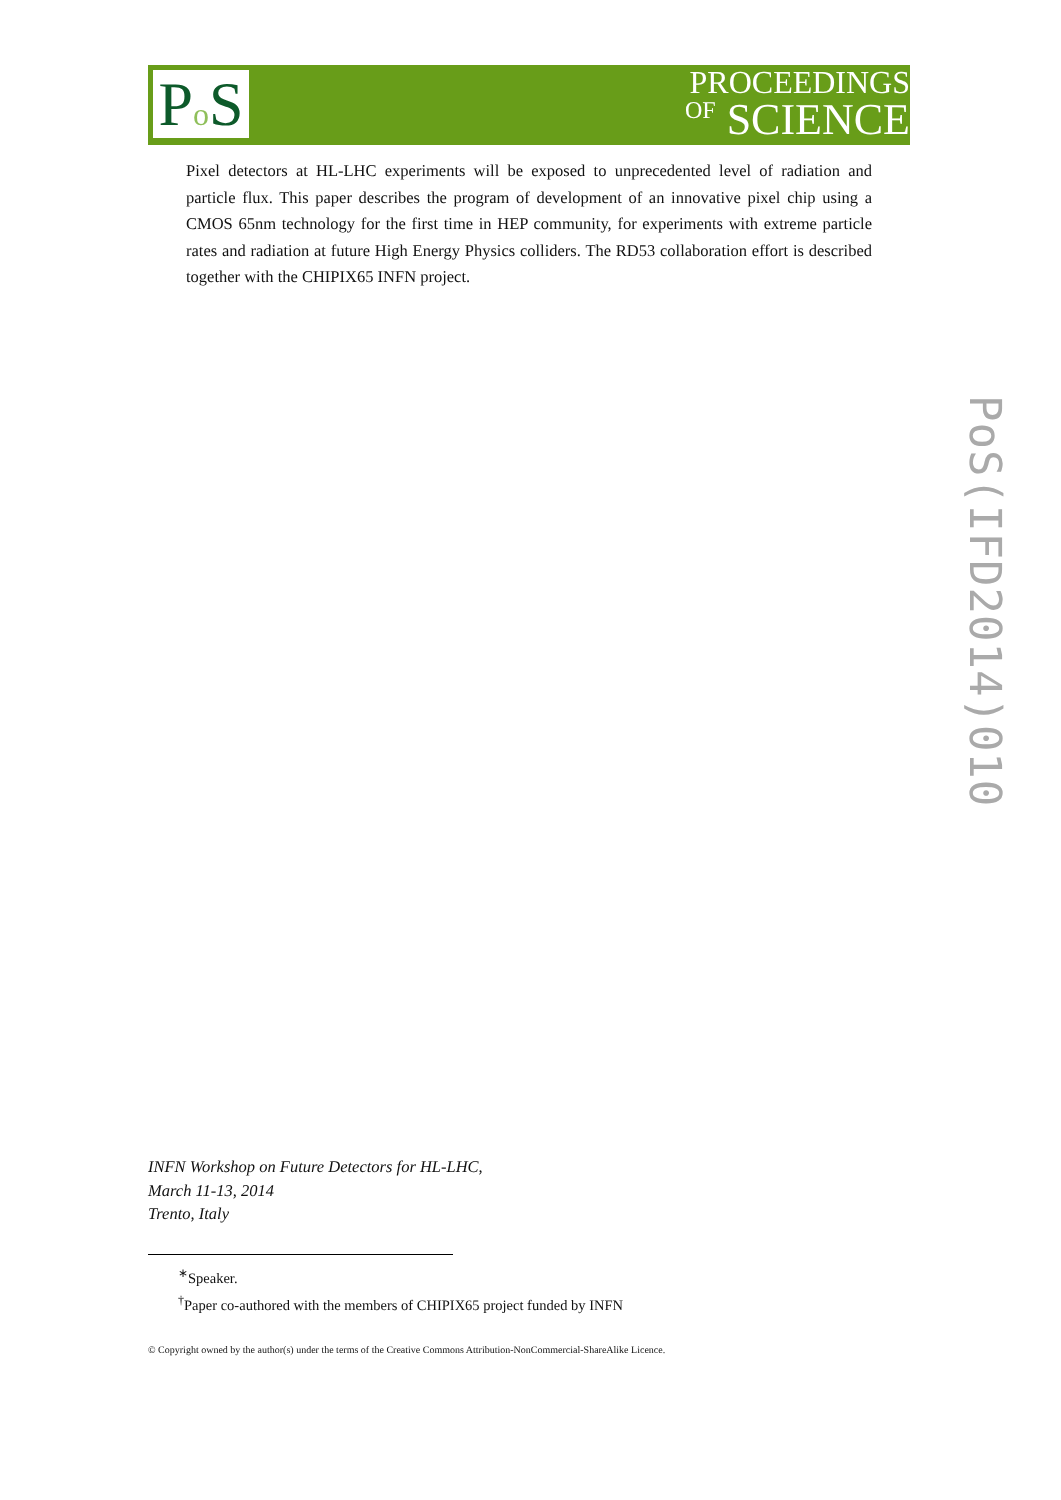Po S
PROCEEDINGS
OF SCIENCE
Pixel detectors at HL-LHC experiments will be exposed to unprecedented level of radiation and particle flux. This paper describes the program of development of an innovative pixel chip using a CMOS 65nm technology for the first time in HEP community, for experiments with extreme particle rates and radiation at future High Energy Physics colliders. The RD53 collaboration effort is described together with the CHIPIX65 INFN project.
PoS(IFD2014)010
INFN Workshop on Future Detectors for HL-LHC,
March 11-13, 2014
Trento, Italy
<sup>∗</sup>Speaker.
<sup>†</sup> Paper co-authored with the members of CHIPIX65 project funded by INFN
© Copyright owned by the author(s) under the terms of the Creative Commons Attribution-NonCommercial-ShareAlike Licence.